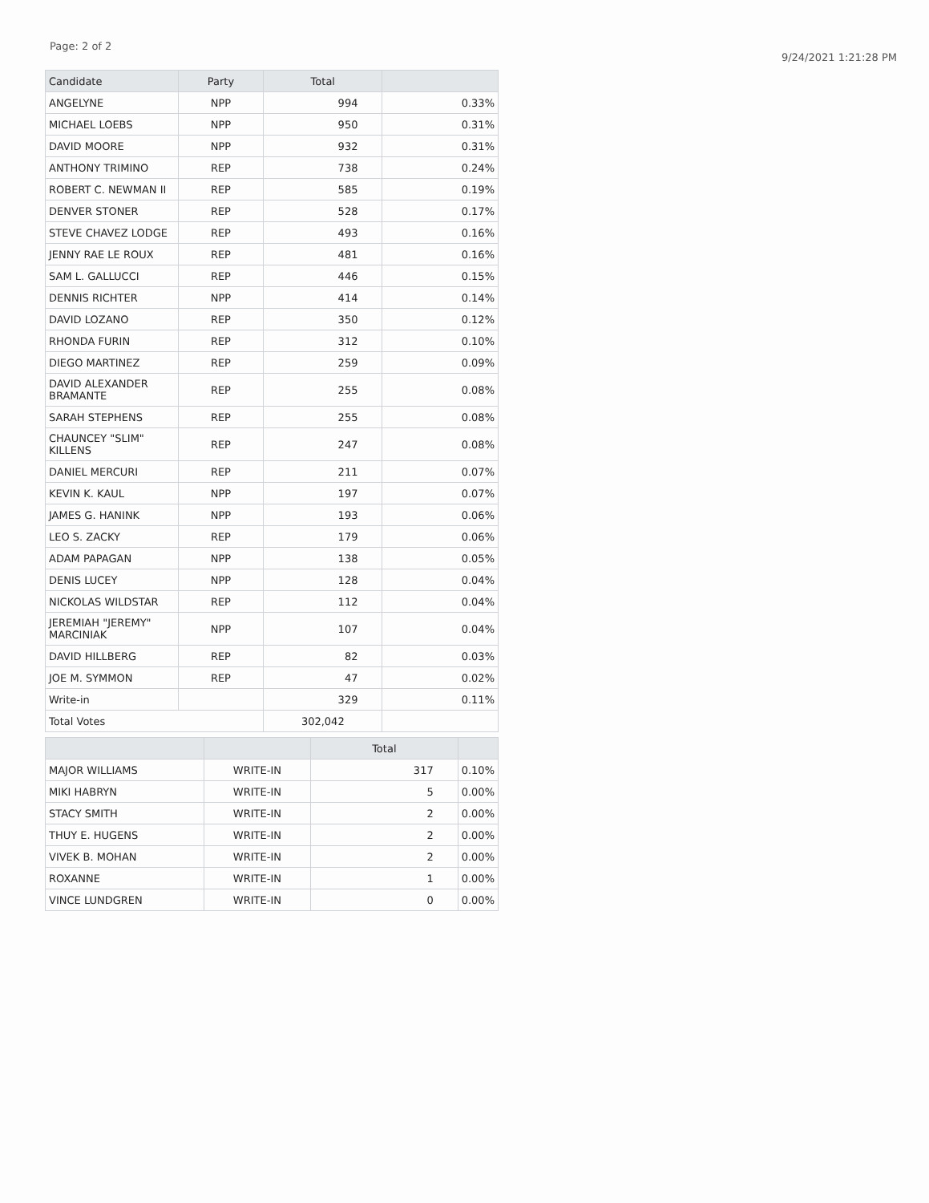Page: 2 of 2
9/24/2021 1:21:28 PM
| Candidate | Party | Total | |
| --- | --- | --- | --- |
| ANGELYNE | NPP | 994 | 0.33% |
| MICHAEL LOEBS | NPP | 950 | 0.31% |
| DAVID MOORE | NPP | 932 | 0.31% |
| ANTHONY TRIMINO | REP | 738 | 0.24% |
| ROBERT C. NEWMAN II | REP | 585 | 0.19% |
| DENVER STONER | REP | 528 | 0.17% |
| STEVE CHAVEZ LODGE | REP | 493 | 0.16% |
| JENNY RAE LE ROUX | REP | 481 | 0.16% |
| SAM L. GALLUCCI | REP | 446 | 0.15% |
| DENNIS RICHTER | NPP | 414 | 0.14% |
| DAVID LOZANO | REP | 350 | 0.12% |
| RHONDA FURIN | REP | 312 | 0.10% |
| DIEGO MARTINEZ | REP | 259 | 0.09% |
| DAVID ALEXANDER BRAMANTE | REP | 255 | 0.08% |
| SARAH STEPHENS | REP | 255 | 0.08% |
| CHAUNCEY "SLIM" KILLENS | REP | 247 | 0.08% |
| DANIEL MERCURI | REP | 211 | 0.07% |
| KEVIN K. KAUL | NPP | 197 | 0.07% |
| JAMES G. HANINK | NPP | 193 | 0.06% |
| LEO S. ZACKY | REP | 179 | 0.06% |
| ADAM PAPAGAN | NPP | 138 | 0.05% |
| DENIS LUCEY | NPP | 128 | 0.04% |
| NICKOLAS WILDSTAR | REP | 112 | 0.04% |
| JEREMIAH "JEREMY" MARCINIAK | NPP | 107 | 0.04% |
| DAVID HILLBERG | REP | 82 | 0.03% |
| JOE M. SYMMON | REP | 47 | 0.02% |
| Write-in | | 329 | 0.11% |
| Total Votes | | 302,042 | |
| | | Total | |
| --- | --- | --- | --- |
| MAJOR WILLIAMS | WRITE-IN | 317 | 0.10% |
| MIKI HABRYN | WRITE-IN | 5 | 0.00% |
| STACY SMITH | WRITE-IN | 2 | 0.00% |
| THUY E. HUGENS | WRITE-IN | 2 | 0.00% |
| VIVEK B. MOHAN | WRITE-IN | 2 | 0.00% |
| ROXANNE | WRITE-IN | 1 | 0.00% |
| VINCE LUNDGREN | WRITE-IN | 0 | 0.00% |